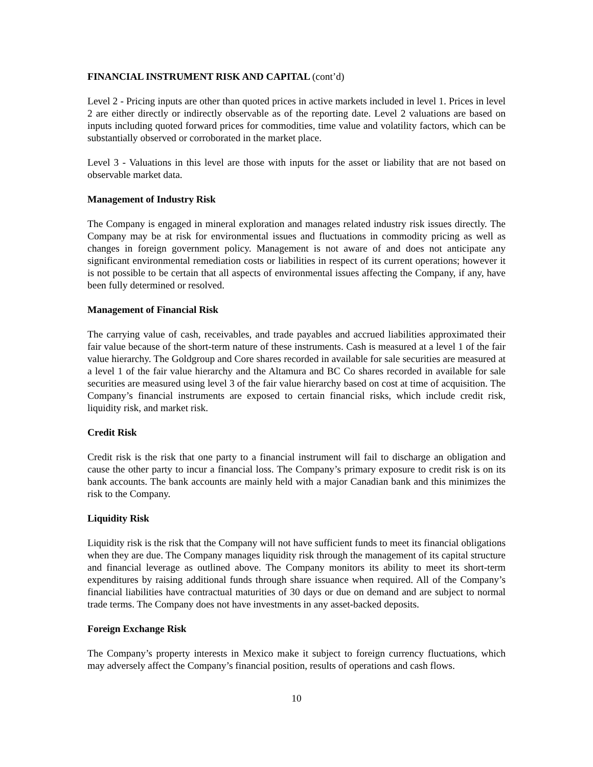FINANCIAL INSTRUMENT RISK AND CAPITAL (cont’d)
Level 2 - Pricing inputs are other than quoted prices in active markets included in level 1. Prices in level 2 are either directly or indirectly observable as of the reporting date. Level 2 valuations are based on inputs including quoted forward prices for commodities, time value and volatility factors, which can be substantially observed or corroborated in the market place.
Level 3 - Valuations in this level are those with inputs for the asset or liability that are not based on observable market data.
Management of Industry Risk
The Company is engaged in mineral exploration and manages related industry risk issues directly. The Company may be at risk for environmental issues and fluctuations in commodity pricing as well as changes in foreign government policy. Management is not aware of and does not anticipate any significant environmental remediation costs or liabilities in respect of its current operations; however it is not possible to be certain that all aspects of environmental issues affecting the Company, if any, have been fully determined or resolved.
Management of Financial Risk
The carrying value of cash, receivables, and trade payables and accrued liabilities approximated their fair value because of the short-term nature of these instruments. Cash is measured at a level 1 of the fair value hierarchy. The Goldgroup and Core shares recorded in available for sale securities are measured at a level 1 of the fair value hierarchy and the Altamura and BC Co shares recorded in available for sale securities are measured using level 3 of the fair value hierarchy based on cost at time of acquisition. The Company’s financial instruments are exposed to certain financial risks, which include credit risk, liquidity risk, and market risk.
Credit Risk
Credit risk is the risk that one party to a financial instrument will fail to discharge an obligation and cause the other party to incur a financial loss. The Company’s primary exposure to credit risk is on its bank accounts. The bank accounts are mainly held with a major Canadian bank and this minimizes the risk to the Company.
Liquidity Risk
Liquidity risk is the risk that the Company will not have sufficient funds to meet its financial obligations when they are due. The Company manages liquidity risk through the management of its capital structure and financial leverage as outlined above. The Company monitors its ability to meet its short-term expenditures by raising additional funds through share issuance when required. All of the Company’s financial liabilities have contractual maturities of 30 days or due on demand and are subject to normal trade terms. The Company does not have investments in any asset-backed deposits.
Foreign Exchange Risk
The Company’s property interests in Mexico make it subject to foreign currency fluctuations, which may adversely affect the Company’s financial position, results of operations and cash flows.
10